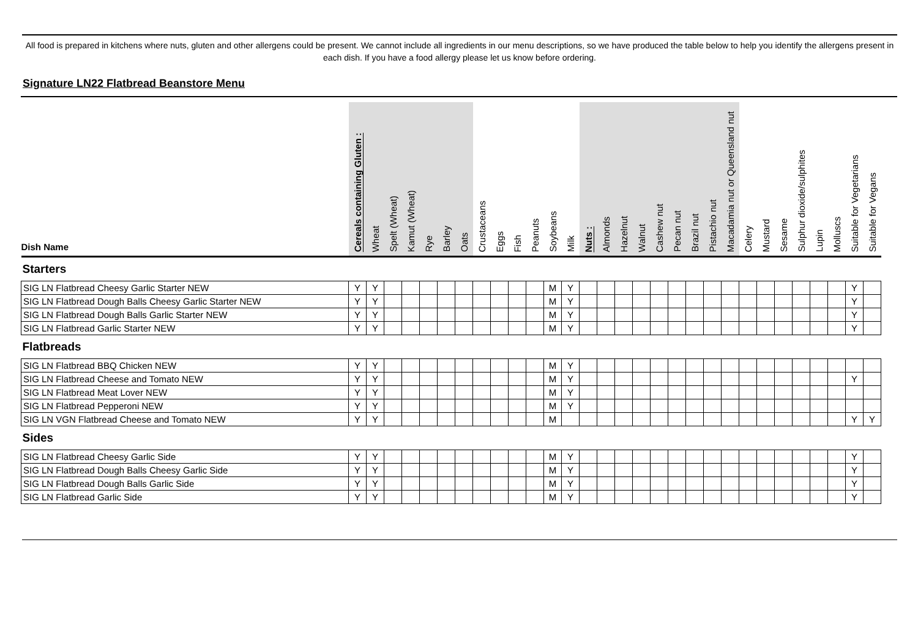All food is prepared in kitchens where nuts, gluten and other allergens could be present. We cannot include all ingredients in our menu descriptions, so we have produced the table below to help you identify the allergens present in each dish. If you have a food allergy please let us know before ordering.
Signature LN22 Flatbread Beanstore Menu
| Dish Name | Cereals containing Gluten : | Wheat | Spelt (Wheat) | Kamut (Wheat) | Rye | Barley | Oats | Crustaceans | Eggs | Fish | Peanuts | Soybeans | Milk | Nuts : | Almonds | Hazelnut | Walnut | Cashew nut | Pecan nut | Brazil nut | Pistachio nut | Macadamia nut or Queensland nut | Celery | Mustard | Sesame | Sulphur dioxide/sulphites | Lupin | Molluscs | Suitable for Vegetarians | Suitable for Vegans |
| --- | --- | --- | --- | --- | --- | --- | --- | --- | --- | --- | --- | --- | --- | --- | --- | --- | --- | --- | --- | --- | --- | --- | --- | --- | --- | --- | --- | --- | --- | --- |
| Starters | | | | | | | | | | | | | | | | | | | | | | | | | | | | | | |
| SIG LN Flatbread Cheesy Garlic Starter NEW | Y | Y | | | | | | | | | | M | Y | | | | | | | | | | | | | | | | Y | |
| SIG LN Flatbread Dough Balls Cheesy Garlic Starter NEW | Y | Y | | | | | | | | | | M | Y | | | | | | | | | | | | | | | | Y | |
| SIG LN Flatbread Dough Balls Garlic Starter NEW | Y | Y | | | | | | | | | | M | Y | | | | | | | | | | | | | | | | Y | |
| SIG LN Flatbread Garlic Starter NEW | Y | Y | | | | | | | | | | M | Y | | | | | | | | | | | | | | | | Y | |
| Flatbreads | | | | | | | | | | | | | | | | | | | | | | | | | | | | | | |
| SIG LN Flatbread BBQ Chicken NEW | Y | Y | | | | | | | | | | M | Y | | | | | | | | | | | | | | | | | |
| SIG LN Flatbread Cheese and Tomato NEW | Y | Y | | | | | | | | | | M | Y | | | | | | | | | | | | | | | | Y | |
| SIG LN Flatbread Meat Lover NEW | Y | Y | | | | | | | | | | M | Y | | | | | | | | | | | | | | | | | |
| SIG LN Flatbread Pepperoni NEW | Y | Y | | | | | | | | | | M | Y | | | | | | | | | | | | | | | | | |
| SIG LN VGN Flatbread Cheese and Tomato NEW | Y | Y | | | | | | | | | | M | | | | | | | | | | | | | | | | | Y | Y |
| Sides | | | | | | | | | | | | | | | | | | | | | | | | | | | | | | |
| SIG LN Flatbread Cheesy Garlic Side | Y | Y | | | | | | | | | | M | Y | | | | | | | | | | | | | | | | Y | |
| SIG LN Flatbread Dough Balls Cheesy Garlic Side | Y | Y | | | | | | | | | | M | Y | | | | | | | | | | | | | | | | Y | |
| SIG LN Flatbread Dough Balls Garlic Side | Y | Y | | | | | | | | | | M | Y | | | | | | | | | | | | | | | | Y | |
| SIG LN Flatbread Garlic Side | Y | Y | | | | | | | | | | M | Y | | | | | | | | | | | | | | | | Y | |